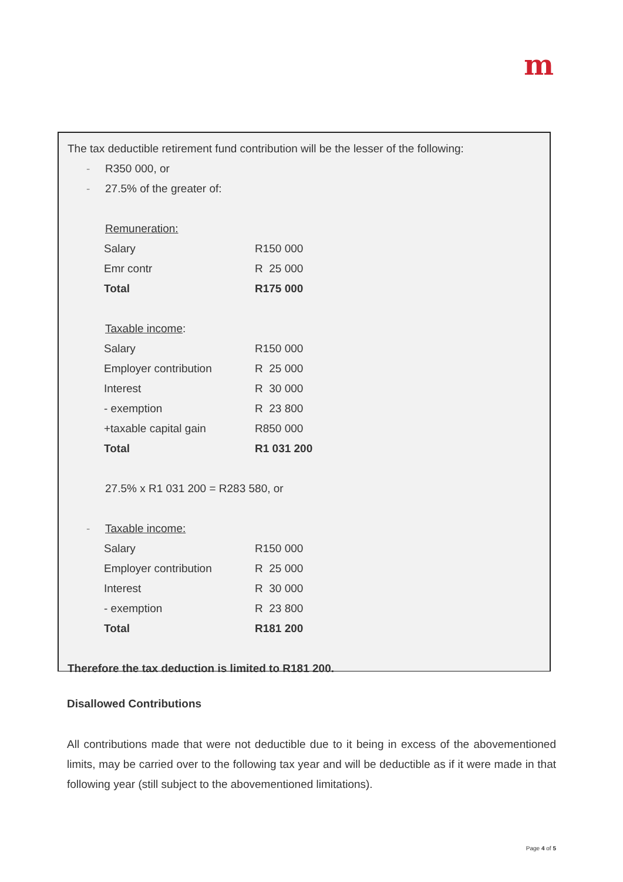m
The tax deductible retirement fund contribution will be the lesser of the following:
- R350 000, or
- 27.5% of the greater of:
Remuneration:
| Salary | R150 000 |
| Emr contr | R 25 000 |
| Total | R175 000 |
Taxable income:
| Salary | R150 000 |
| Employer contribution | R 25 000 |
| Interest | R 30 000 |
| - exemption | R 23 800 |
| +taxable capital gain | R850 000 |
| Total | R1 031 200 |
27.5% x R1 031 200 = R283 580, or
- Taxable income:
| Salary | R150 000 |
| Employer contribution | R 25 000 |
| Interest | R 30 000 |
| - exemption | R 23 800 |
| Total | R181 200 |
Therefore the tax deduction is limited to R181 200.
Disallowed Contributions
All contributions made that were not deductible due to it being in excess of the abovementioned limits, may be carried over to the following tax year and will be deductible as if it were made in that following year (still subject to the abovementioned limitations).
Page 4 of 5